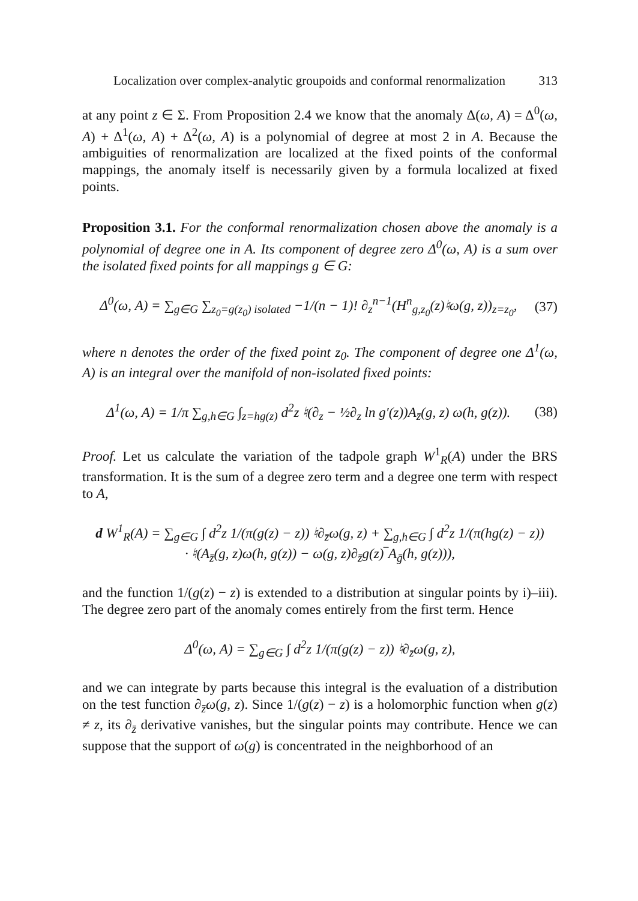Localization over complex-analytic groupoids and conformal renormalization 313
at any point z ∈ Σ. From Proposition 2.4 we know that the anomaly Δ(ω, A) = Δ<sup>0</sup>(ω, A) + Δ<sup>1</sup>(ω, A) + Δ<sup>2</sup>(ω, A) is a polynomial of degree at most 2 in A. Because the ambiguities of renormalization are localized at the fixed points of the conformal mappings, the anomaly itself is necessarily given by a formula localized at fixed points.
Proposition 3.1. For the conformal renormalization chosen above the anomaly is a polynomial of degree one in A. Its component of degree zero Δ<sup>0</sup>(ω, A) is a sum over the isolated fixed points for all mappings g ∈ G:
Δ<sup>0</sup>(ω, A) = ∑<sub>g∈G</sub> ∑<sub>z<sub>0</sub>=g(z<sub>0</sub>) isolated</sub> −1/(n − 1)! ∂<sub>z</sub><sup>n−1</sup>(H<sup>n</sup><sub>g,z<sub>0</sub></sub>(z)♮ω(g, z))<sub>z=z<sub>0</sub></sub>, (37)
where n denotes the order of the fixed point z<sub>0</sub>. The component of degree one Δ<sup>1</sup>(ω, A) is an integral over the manifold of non-isolated fixed points:
Δ<sup>1</sup>(ω, A) = 1/π ∑<sub>g,h∈G</sub> ∫<sub>z=hg(z)</sub> d<sup>2</sup>z ♮(∂<sub>z</sub> − ½∂<sub>z</sub> ln g′(z))A<sub>z̄</sub>(g, z) ω(h, g(z)). (38)
Proof. Let us calculate the variation of the tadpole graph W<sup>1</sup><sub>R</sub>(A) under the BRS transformation. It is the sum of a degree zero term and a degree one term with respect to A,
d W<sup>1</sup><sub>R</sub>(A) = ∑<sub>g∈G</sub> ∫ d<sup>2</sup>z 1/(π(g(z) − z)) ♮∂<sub>z̄</sub>ω(g, z) + ∑<sub>g,h∈G</sub> ∫ d<sup>2</sup>z 1/(π(hg(z) − z))
· ♮(A<sub>z̄</sub>(g, z)ω(h, g(z)) − ω(g, z)∂<sub>z̄</sub>g(z)‾A<sub>ḡ</sub>(h, g(z))),
and the function 1/(g(z) − z) is extended to a distribution at singular points by i)–iii). The degree zero part of the anomaly comes entirely from the first term. Hence
Δ<sup>0</sup>(ω, A) = ∑<sub>g∈G</sub> ∫ d<sup>2</sup>z 1/(π(g(z) − z)) ♮∂<sub>z̄</sub>ω(g, z),
and we can integrate by parts because this integral is the evaluation of a distribution on the test function ∂<sub>z̄</sub>ω(g, z). Since 1/(g(z) − z) is a holomorphic function when g(z) ≠ z, its ∂<sub>z̄</sub> derivative vanishes, but the singular points may contribute. Hence we can suppose that the support of ω(g) is concentrated in the neighborhood of an